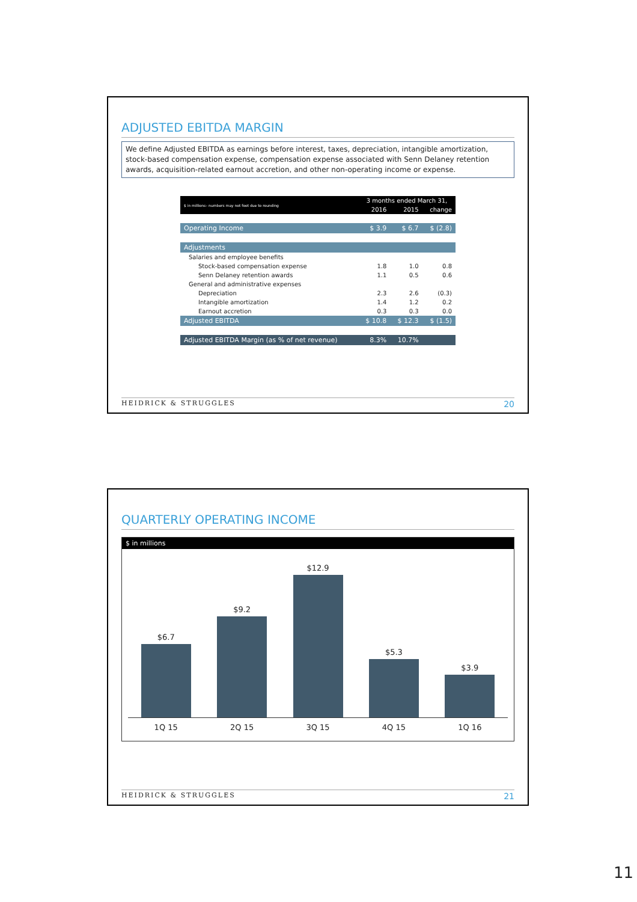ADJUSTED EBITDA MARGIN
We define Adjusted EBITDA as earnings before interest, taxes, depreciation, intangible amortization, stock-based compensation expense, compensation expense associated with Senn Delaney retention awards, acquisition-related earnout accretion, and other non-operating income or expense.
| $ in millions– numbers may not foot due to rounding | 3 months ended March 31, | | |
| | 2016 | 2015 | change |
| Operating Income | $ 3.9 | $ 6.7 | $ (2.8) |
| Adjustments | | | |
| Salaries and employee benefits | | | |
| Stock-based compensation expense | 1.8 | 1.0 | 0.8 |
| Senn Delaney retention awards | 1.1 | 0.5 | 0.6 |
| General and administrative expenses | | | |
| Depreciation | 2.3 | 2.6 | (0.3) |
| Intangible amortization | 1.4 | 1.2 | 0.2 |
| Earnout accretion | 0.3 | 0.3 | 0.0 |
| Adjusted EBITDA | $ 10.8 | $ 12.3 | $ (1.5) |
| Adjusted EBITDA Margin (as % of net revenue) | 8.3% | 10.7% | |
HEIDRICK & STRUGGLES 20
QUARTERLY OPERATING INCOME
$ in millions
$6.7
$9.2
$12.9
$5.3
$3.9
1Q 15 2Q 15 3Q 15 4Q 15 1Q 16
HEIDRICK & STRUGGLES 21
11